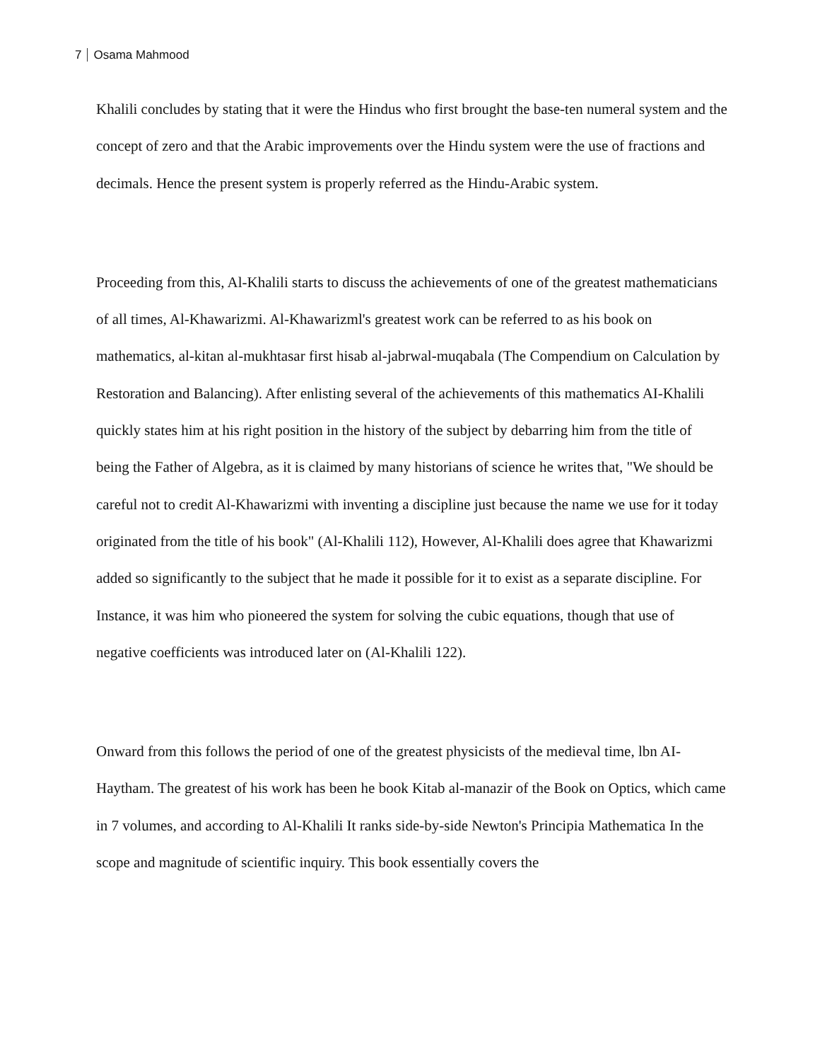7 Osama Mahmood
Khalili concludes by stating that it were the Hindus who first brought the base-ten numeral system and the concept of zero and that the Arabic improvements over the Hindu system were the use of fractions and decimals. Hence the present system is properly referred as the Hindu-Arabic system.
Proceeding from this, Al-Khalili starts to discuss the achievements of one of the greatest mathematicians of all times, Al-Khawarizmi. Al-Khawarizml's greatest work can be referred to as his book on mathematics, al-kitan al-mukhtasar first hisab al-jabrwal-muqabala (The Compendium on Calculation by Restoration and Balancing). After enlisting several of the achievements of this mathematics AI-Khalili quickly states him at his right position in the history of the subject by debarring him from the title of being the Father of Algebra, as it is claimed by many historians of science he writes that, "We should be careful not to credit Al-Khawarizmi with inventing a discipline just because the name we use for it today originated from the title of his book" (Al-Khalili 112), However, Al-Khalili does agree that Khawarizmi added so significantly to the subject that he made it possible for it to exist as a separate discipline. For Instance, it was him who pioneered the system for solving the cubic equations, though that use of negative coefficients was introduced later on (Al-Khalili 122).
Onward from this follows the period of one of the greatest physicists of the medieval time, lbn AI-Haytham. The greatest of his work has been he book Kitab al-manazir of the Book on Optics, which came in 7 volumes, and according to Al-Khalili It ranks side-by-side Newton's Principia Mathematica In the scope and magnitude of scientific inquiry. This book essentially covers the